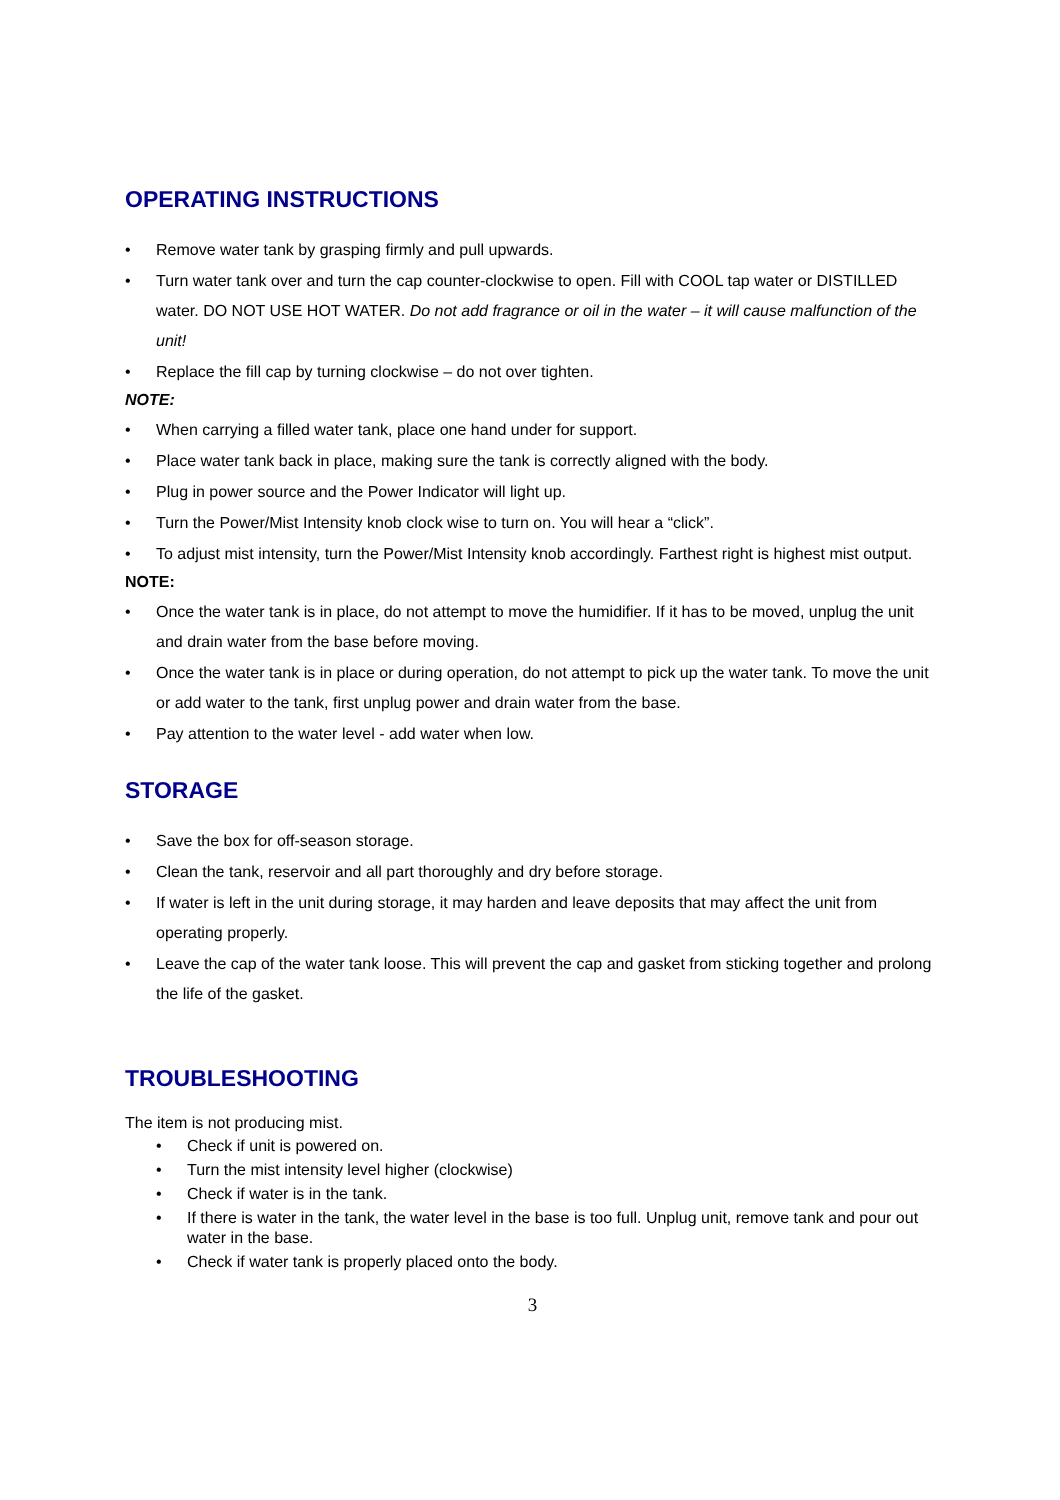OPERATING INSTRUCTIONS
Remove water tank by grasping firmly and pull upwards.
Turn water tank over and turn the cap counter-clockwise to open. Fill with COOL tap water or DISTILLED water. DO NOT USE HOT WATER. Do not add fragrance or oil in the water – it will cause malfunction of the unit!
Replace the fill cap by turning clockwise – do not over tighten.
NOTE:
When carrying a filled water tank, place one hand under for support.
Place water tank back in place, making sure the tank is correctly aligned with the body.
Plug in power source and the Power Indicator will light up.
Turn the Power/Mist Intensity knob clock wise to turn on. You will hear a “click”.
To adjust mist intensity, turn the Power/Mist Intensity knob accordingly. Farthest right is highest mist output.
NOTE:
Once the water tank is in place, do not attempt to move the humidifier. If it has to be moved, unplug the unit and drain water from the base before moving.
Once the water tank is in place or during operation, do not attempt to pick up the water tank. To move the unit or add water to the tank, first unplug power and drain water from the base.
Pay attention to the water level - add water when low.
STORAGE
Save the box for off-season storage.
Clean the tank, reservoir and all part thoroughly and dry before storage.
If water is left in the unit during storage, it may harden and leave deposits that may affect the unit from operating properly.
Leave the cap of the water tank loose. This will prevent the cap and gasket from sticking together and prolong the life of the gasket.
TROUBLESHOOTING
The item is not producing mist.
Check if unit is powered on.
Turn the mist intensity level higher (clockwise)
Check if water is in the tank.
If there is water in the tank, the water level in the base is too full. Unplug unit, remove tank and pour out water in the base.
Check if water tank is properly placed onto the body.
3